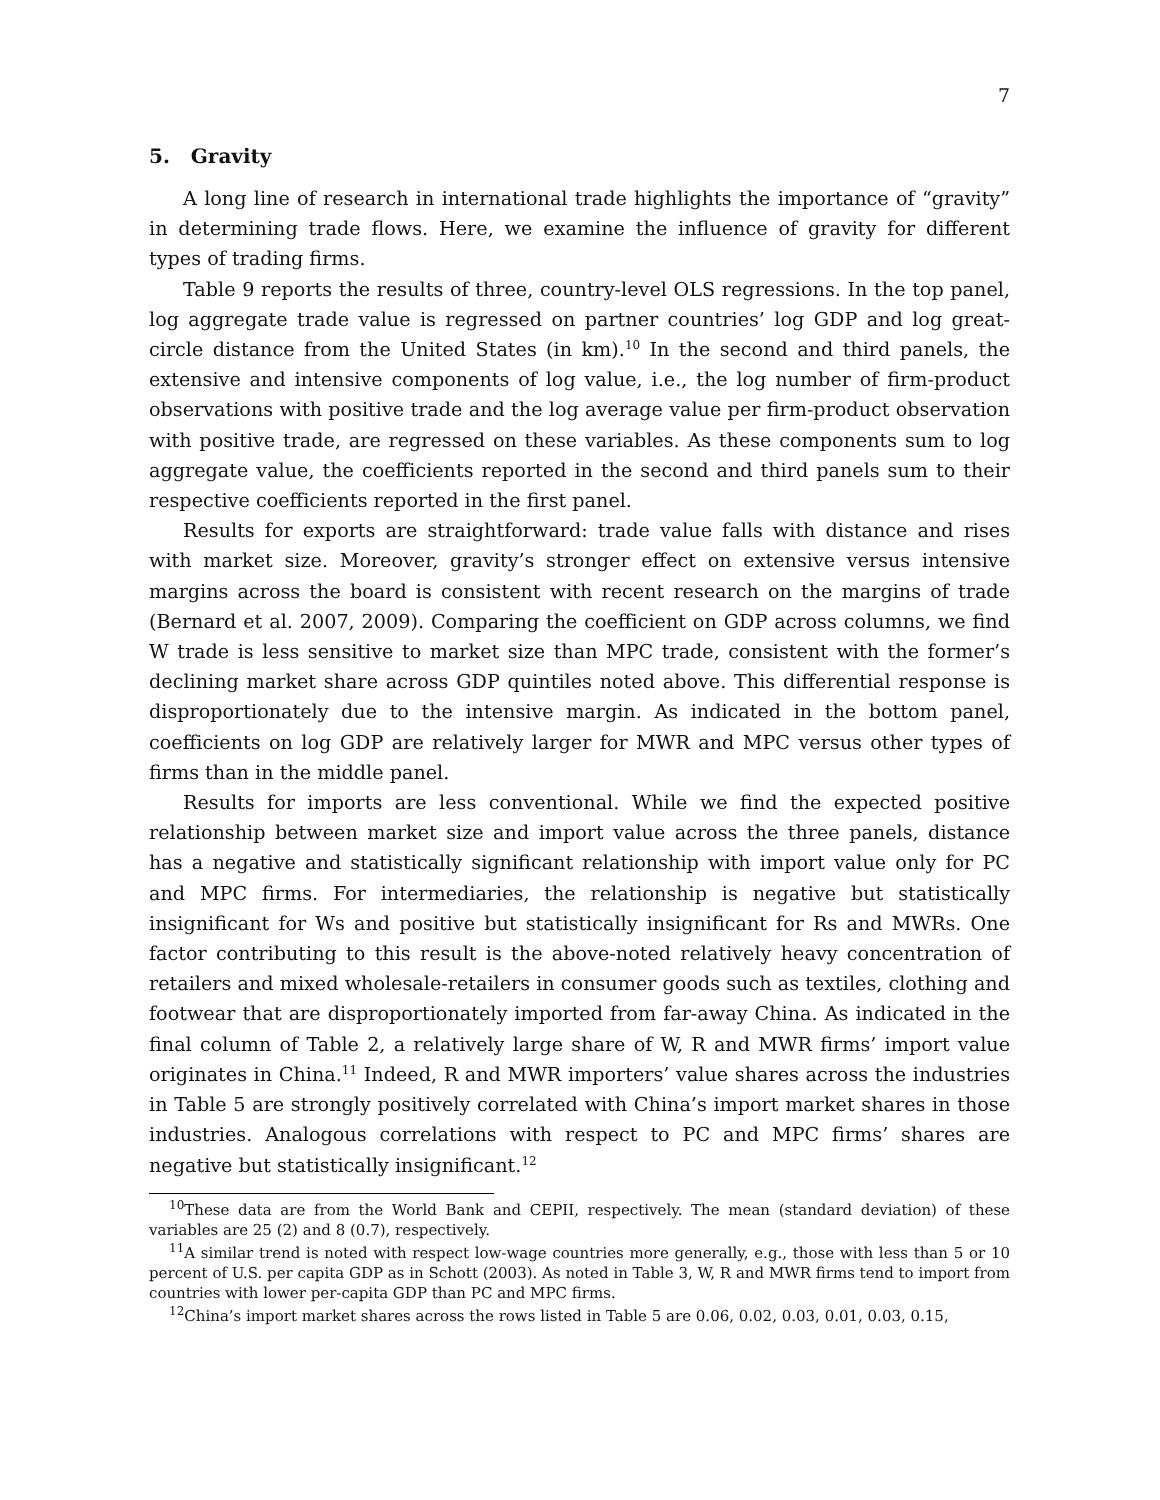7
5. Gravity
A long line of research in international trade highlights the importance of “gravity” in determining trade flows. Here, we examine the influence of gravity for different types of trading firms.
Table 9 reports the results of three, country-level OLS regressions. In the top panel, log aggregate trade value is regressed on partner countries’ log GDP and log great-circle distance from the United States (in km).<sup>10</sup> In the second and third panels, the extensive and intensive components of log value, i.e., the log number of firm-product observations with positive trade and the log average value per firm-product observation with positive trade, are regressed on these variables. As these components sum to log aggregate value, the coefficients reported in the second and third panels sum to their respective coefficients reported in the first panel.
Results for exports are straightforward: trade value falls with distance and rises with market size. Moreover, gravity’s stronger effect on extensive versus intensive margins across the board is consistent with recent research on the margins of trade (Bernard et al. 2007, 2009). Comparing the coefficient on GDP across columns, we find W trade is less sensitive to market size than MPC trade, consistent with the former’s declining market share across GDP quintiles noted above. This differential response is disproportionately due to the intensive margin. As indicated in the bottom panel, coefficients on log GDP are relatively larger for MWR and MPC versus other types of firms than in the middle panel.
Results for imports are less conventional. While we find the expected positive relationship between market size and import value across the three panels, distance has a negative and statistically significant relationship with import value only for PC and MPC firms. For intermediaries, the relationship is negative but statistically insignificant for Ws and positive but statistically insignificant for Rs and MWRs. One factor contributing to this result is the above-noted relatively heavy concentration of retailers and mixed wholesale-retailers in consumer goods such as textiles, clothing and footwear that are disproportionately imported from far-away China. As indicated in the final column of Table 2, a relatively large share of W, R and MWR firms’ import value originates in China.<sup>11</sup> Indeed, R and MWR importers’ value shares across the industries in Table 5 are strongly positively correlated with China’s import market shares in those industries. Analogous correlations with respect to PC and MPC firms’ shares are negative but statistically insignificant.<sup>12</sup>
<sup>10</sup> These data are from the World Bank and CEPII, respectively. The mean (standard deviation) of these variables are 25 (2) and 8 (0.7), respectively.
<sup>11</sup> A similar trend is noted with respect low-wage countries more generally, e.g., those with less than 5 or 10 percent of U.S. per capita GDP as in Schott (2003). As noted in Table 3, W, R and MWR firms tend to import from countries with lower per-capita GDP than PC and MPC firms.
<sup>12</sup> China’s import market shares across the rows listed in Table 5 are 0.06, 0.02, 0.03, 0.01, 0.03, 0.15,